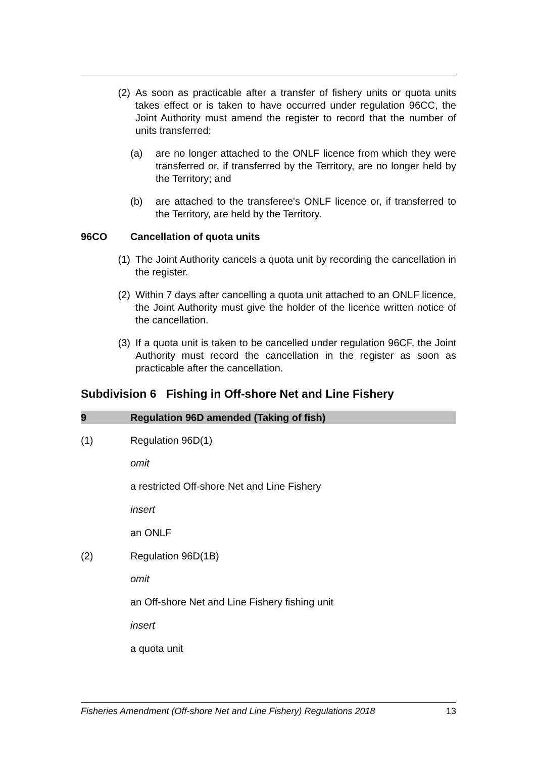(2) As soon as practicable after a transfer of fishery units or quota units takes effect or is taken to have occurred under regulation 96CC, the Joint Authority must amend the register to record that the number of units transferred:
(a) are no longer attached to the ONLF licence from which they were transferred or, if transferred by the Territory, are no longer held by the Territory; and
(b) are attached to the transferee's ONLF licence or, if transferred to the Territory, are held by the Territory.
96CO Cancellation of quota units
(1) The Joint Authority cancels a quota unit by recording the cancellation in the register.
(2) Within 7 days after cancelling a quota unit attached to an ONLF licence, the Joint Authority must give the holder of the licence written notice of the cancellation.
(3) If a quota unit is taken to be cancelled under regulation 96CF, the Joint Authority must record the cancellation in the register as soon as practicable after the cancellation.
Subdivision 6 Fishing in Off-shore Net and Line Fishery
9 Regulation 96D amended (Taking of fish)
(1) Regulation 96D(1)
omit
a restricted Off-shore Net and Line Fishery
insert
an ONLF
(2) Regulation 96D(1B)
omit
an Off-shore Net and Line Fishery fishing unit
insert
a quota unit
Fisheries Amendment (Off-shore Net and Line Fishery) Regulations 2018 13